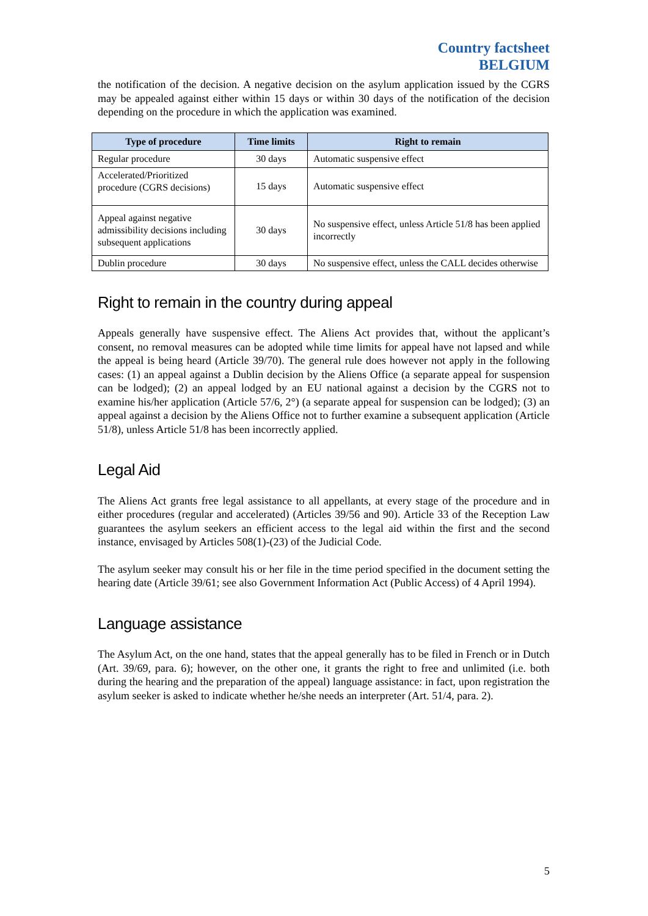Country factsheet
BELGIUM
the notification of the decision. A negative decision on the asylum application issued by the CGRS may be appealed against either within 15 days or within 30 days of the notification of the decision depending on the procedure in which the application was examined.
| Type of procedure | Time limits | Right to remain |
| --- | --- | --- |
| Regular procedure | 30 days | Automatic suspensive effect |
| Accelerated/Prioritized procedure (CGRS decisions) | 15 days | Automatic suspensive effect |
| Appeal against negative admissibility decisions including subsequent applications | 30 days | No suspensive effect, unless Article 51/8 has been applied incorrectly |
| Dublin procedure | 30 days | No suspensive effect, unless the CALL decides otherwise |
Right to remain in the country during appeal
Appeals generally have suspensive effect. The Aliens Act provides that, without the applicant’s consent, no removal measures can be adopted while time limits for appeal have not lapsed and while the appeal is being heard (Article 39/70). The general rule does however not apply in the following cases: (1) an appeal against a Dublin decision by the Aliens Office (a separate appeal for suspension can be lodged); (2) an appeal lodged by an EU national against a decision by the CGRS not to examine his/her application (Article 57/6, 2°) (a separate appeal for suspension can be lodged); (3) an appeal against a decision by the Aliens Office not to further examine a subsequent application (Article 51/8), unless Article 51/8 has been incorrectly applied.
Legal Aid
The Aliens Act grants free legal assistance to all appellants, at every stage of the procedure and in either procedures (regular and accelerated) (Articles 39/56 and 90). Article 33 of the Reception Law guarantees the asylum seekers an efficient access to the legal aid within the first and the second instance, envisaged by Articles 508(1)-(23) of the Judicial Code.
The asylum seeker may consult his or her file in the time period specified in the document setting the hearing date (Article 39/61; see also Government Information Act (Public Access) of 4 April 1994).
Language assistance
The Asylum Act, on the one hand, states that the appeal generally has to be filed in French or in Dutch (Art. 39/69, para. 6); however, on the other one, it grants the right to free and unlimited (i.e. both during the hearing and the preparation of the appeal) language assistance: in fact, upon registration the asylum seeker is asked to indicate whether he/she needs an interpreter (Art. 51/4, para. 2).
5